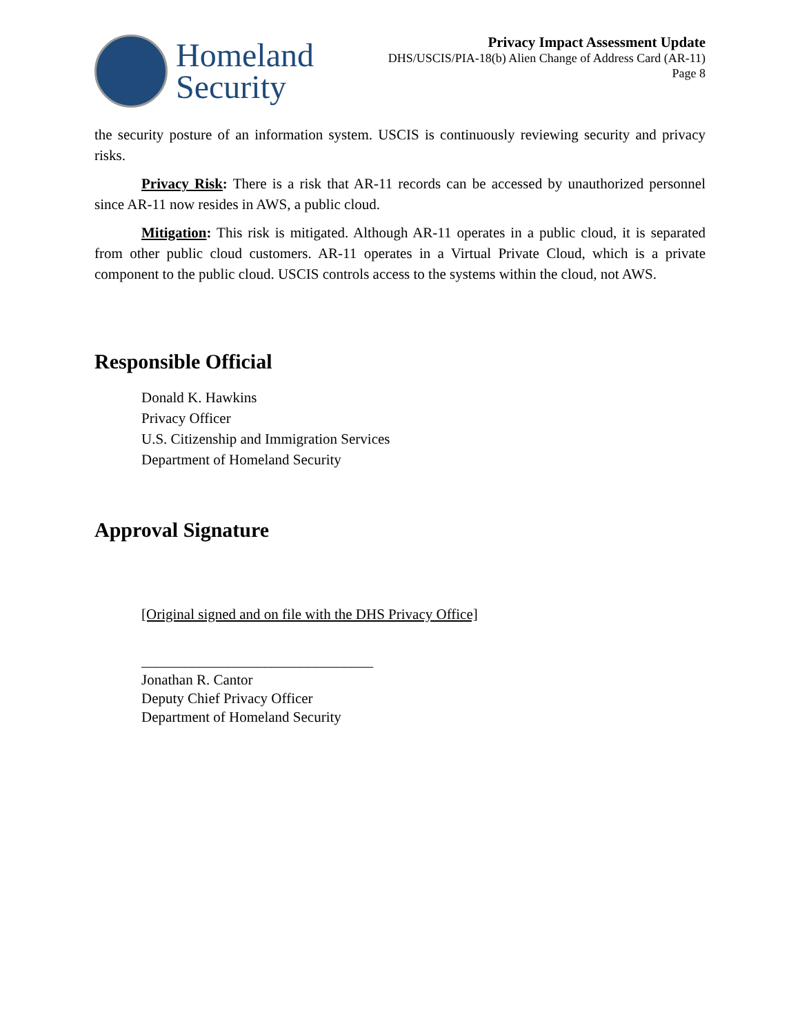Homeland
Security
Privacy Impact Assessment Update
DHS/USCIS/PIA-18(b) Alien Change of Address Card (AR-11)
Page 8
the security posture of an information system. USCIS is continuously reviewing security and privacy risks.
Privacy Risk: There is a risk that AR-11 records can be accessed by unauthorized personnel since AR-11 now resides in AWS, a public cloud.
Mitigation: This risk is mitigated. Although AR-11 operates in a public cloud, it is separated from other public cloud customers. AR-11 operates in a Virtual Private Cloud, which is a private component to the public cloud. USCIS controls access to the systems within the cloud, not AWS.
Responsible Official
Donald K. Hawkins
Privacy Officer
U.S. Citizenship and Immigration Services
Department of Homeland Security
Approval Signature
[Original signed and on file with the DHS Privacy Office]
________________________________
Jonathan R. Cantor
Deputy Chief Privacy Officer
Department of Homeland Security